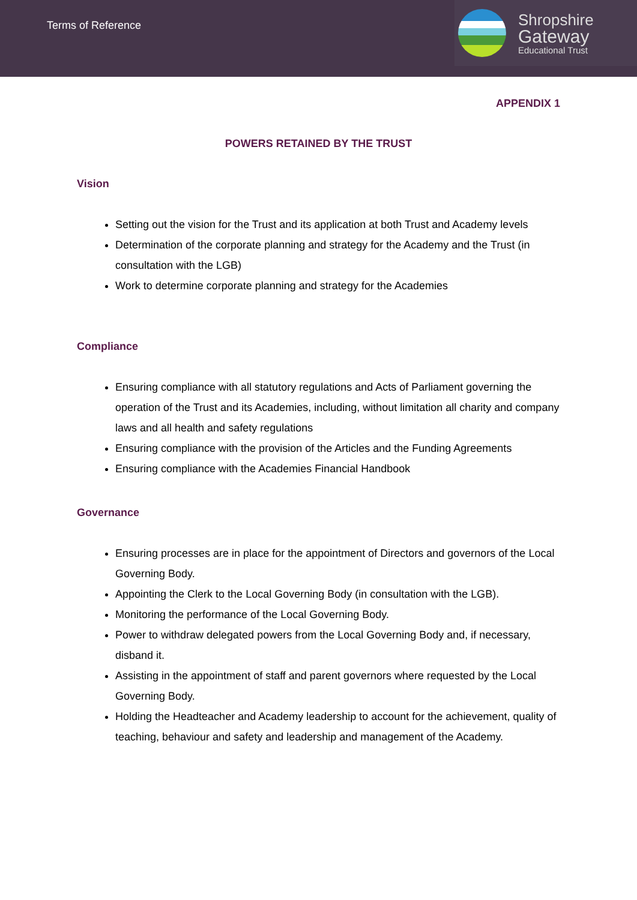Terms of Reference
Shropshire
Gateway
Educational Trust
APPENDIX 1
POWERS RETAINED BY THE TRUST
Vision
Setting out the vision for the Trust and its application at both Trust and Academy levels
Determination of the corporate planning and strategy for the Academy and the Trust (in consultation with the LGB)
Work to determine corporate planning and strategy for the Academies
Compliance
Ensuring compliance with all statutory regulations and Acts of Parliament governing the operation of the Trust and its Academies, including, without limitation all charity and company laws and all health and safety regulations
Ensuring compliance with the provision of the Articles and the Funding Agreements
Ensuring compliance with the Academies Financial Handbook
Governance
Ensuring processes are in place for the appointment of Directors and governors of the Local Governing Body.
Appointing the Clerk to the Local Governing Body (in consultation with the LGB).
Monitoring the performance of the Local Governing Body.
Power to withdraw delegated powers from the Local Governing Body and, if necessary, disband it.
Assisting in the appointment of staff and parent governors where requested by the Local Governing Body.
Holding the Headteacher and Academy leadership to account for the achievement, quality of teaching, behaviour and safety and leadership and management of the Academy.